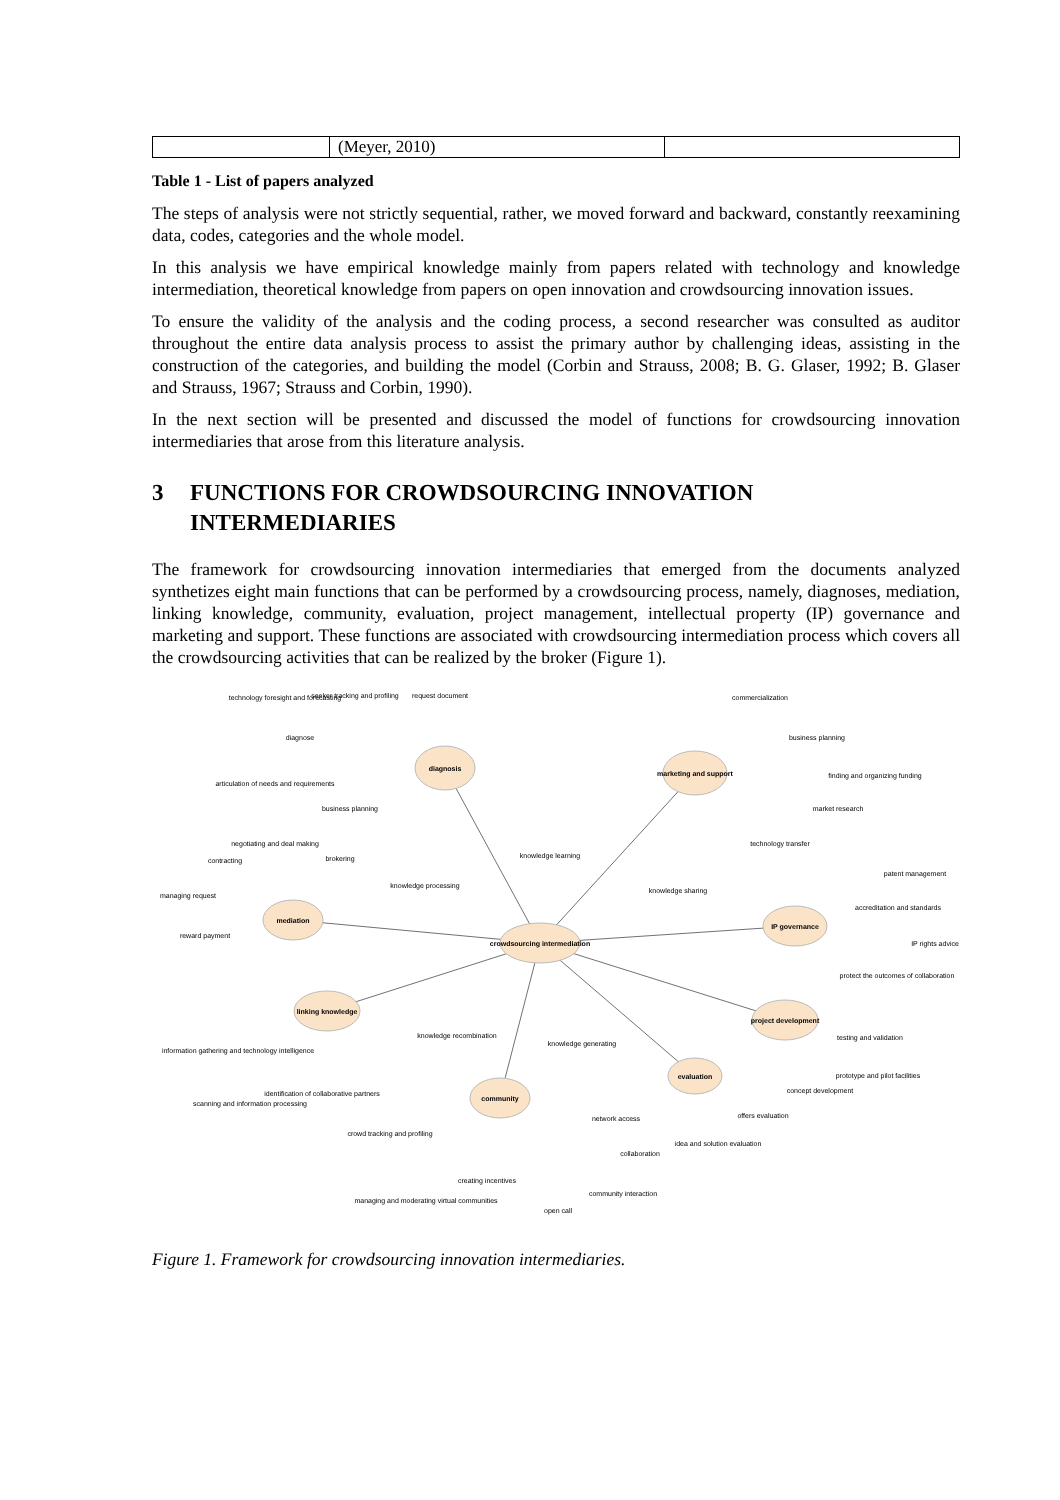| | (Meyer, 2010) | |
Table 1 - List of papers analyzed
The steps of analysis were not strictly sequential, rather, we moved forward and backward, constantly reexamining data, codes, categories and the whole model.
In this analysis we have empirical knowledge mainly from papers related with technology and knowledge intermediation, theoretical knowledge from papers on open innovation and crowdsourcing innovation issues.
To ensure the validity of the analysis and the coding process, a second researcher was consulted as auditor throughout the entire data analysis process to assist the primary author by challenging ideas, assisting in the construction of the categories, and building the model (Corbin and Strauss, 2008; B. G. Glaser, 1992; B. Glaser and Strauss, 1967; Strauss and Corbin, 1990).
In the next section will be presented and discussed the model of functions for crowdsourcing innovation intermediaries that arose from this literature analysis.
3 FUNCTIONS FOR CROWDSOURCING INNOVATION INTERMEDIARIES
The framework for crowdsourcing innovation intermediaries that emerged from the documents analyzed synthetizes eight main functions that can be performed by a crowdsourcing process, namely, diagnoses, mediation, linking knowledge, community, evaluation, project management, intellectual property (IP) governance and marketing and support. These functions are associated with crowdsourcing intermediation process which covers all the crowdsourcing activities that can be realized by the broker (Figure 1).
crowdsourcing intermediation
diagnosis
marketing and support
mediation
IP governance
linking knowledge
project development
community
evaluation
technology foresight and forecasting
seeker tracking and profiling
request document
diagnose
articulation of needs and requirements
business planning
commercialization
business planning
finding and organizing funding
market research
technology transfer
negotiating and deal making
contracting
brokering
managing request
reward payment
knowledge processing
knowledge learning
knowledge sharing
patent management
accreditation and standards
IP rights advice
protect the outcomes of collaboration
information gathering and technology intelligence
scanning and information processing
identification of collaborative partners
knowledge recombination
knowledge generating
testing and validation
prototype and pilot facilities
concept development
offers evaluation
idea and solution evaluation
crowd tracking and profiling
network access
collaboration
creating incentives
managing and moderating virtual communities
community interaction
open call
Figure 1. Framework for crowdsourcing innovation intermediaries.